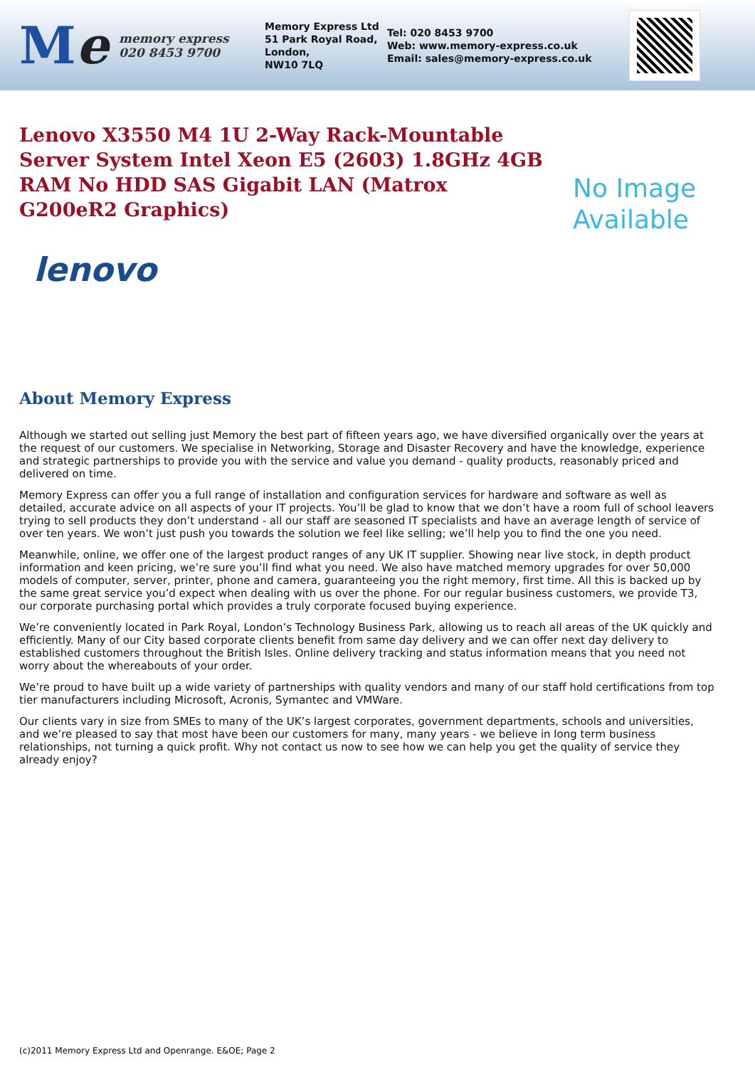Me
memory express
020 8453 9700
Memory Express Ltd
51 Park Royal Road,
London,
NW10 7LQ
Tel: 020 8453 9700
Web: www.memory-express.co.uk
Email: sales@memory-express.co.uk
Lenovo X3550 M4 1U 2-Way Rack-Mountable Server System Intel Xeon E5 (2603) 1.8GHz 4GB RAM No HDD SAS Gigabit LAN (Matrox G200eR2 Graphics)
No Image
Available
lenovo
About Memory Express
Although we started out selling just Memory the best part of fifteen years ago, we have diversified organically over the years at the request of our customers. We specialise in Networking, Storage and Disaster Recovery and have the knowledge, experience and strategic partnerships to provide you with the service and value you demand - quality products, reasonably priced and delivered on time.
Memory Express can offer you a full range of installation and configuration services for hardware and software as well as detailed, accurate advice on all aspects of your IT projects. You’ll be glad to know that we don’t have a room full of school leavers trying to sell products they don’t understand - all our staff are seasoned IT specialists and have an average length of service of over ten years. We won’t just push you towards the solution we feel like selling; we’ll help you to find the one you need.
Meanwhile, online, we offer one of the largest product ranges of any UK IT supplier. Showing near live stock, in depth product information and keen pricing, we’re sure you’ll find what you need. We also have matched memory upgrades for over 50,000 models of computer, server, printer, phone and camera, guaranteeing you the right memory, first time. All this is backed up by the same great service you’d expect when dealing with us over the phone. For our regular business customers, we provide T3, our corporate purchasing portal which provides a truly corporate focused buying experience.
We’re conveniently located in Park Royal, London’s Technology Business Park, allowing us to reach all areas of the UK quickly and efficiently. Many of our City based corporate clients benefit from same day delivery and we can offer next day delivery to established customers throughout the British Isles. Online delivery tracking and status information means that you need not worry about the whereabouts of your order.
We’re proud to have built up a wide variety of partnerships with quality vendors and many of our staff hold certifications from top tier manufacturers including Microsoft, Acronis, Symantec and VMWare.
Our clients vary in size from SMEs to many of the UK’s largest corporates, government departments, schools and universities, and we’re pleased to say that most have been our customers for many, many years - we believe in long term business relationships, not turning a quick profit. Why not contact us now to see how we can help you get the quality of service they already enjoy?
(c)2011 Memory Express Ltd and Openrange. E&OE; Page 2